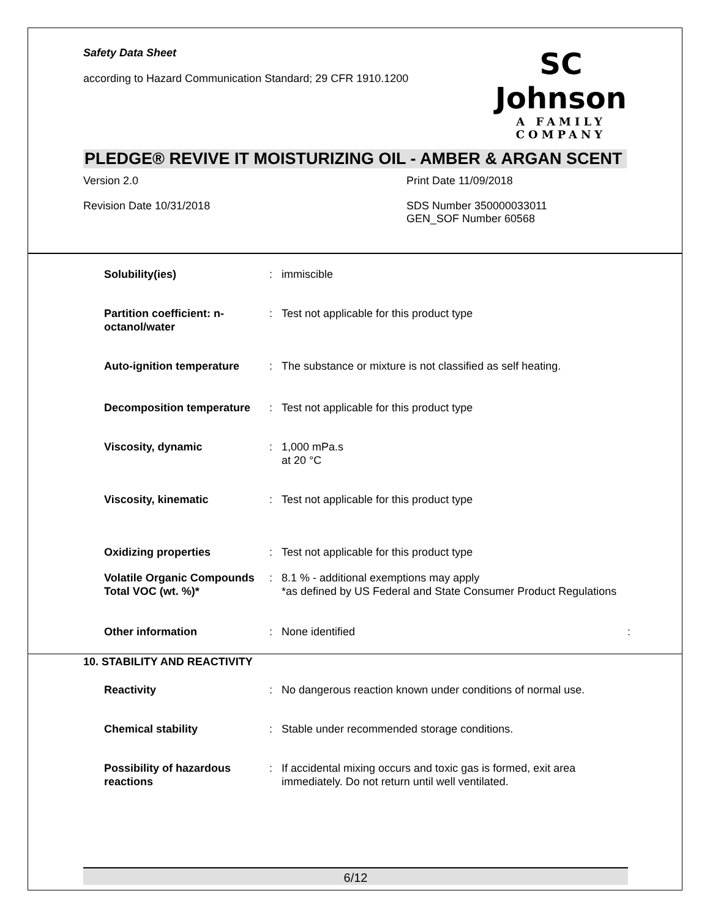Safety Data Sheet
according to Hazard Communication Standard; 29 CFR 1910.1200
SC Johnson
A FAMILY COMPANY
PLEDGE® REVIVE IT MOISTURIZING OIL - AMBER & ARGAN SCENT
Version 2.0
Print Date 11/09/2018
Revision Date 10/31/2018
SDS Number 350000033011
GEN_SOF Number 60568
| Solubility(ies) | : | immiscible |
| Partition coefficient: n-octanol/water | : | Test not applicable for this product type |
| Auto-ignition temperature | : | The substance or mixture is not classified as self heating. |
| Decomposition temperature | : | Test not applicable for this product type |
| Viscosity, dynamic | : | 1,000 mPa.s at 20 °C |
| Viscosity, kinematic | : | Test not applicable for this product type |
| Oxidizing properties | : | Test not applicable for this product type |
| Volatile Organic Compounds Total VOC (wt. %)* | : | 8.1 % - additional exemptions may apply *as defined by US Federal and State Consumer Product Regulations |
| Other information | : | None identified : |
10. STABILITY AND REACTIVITY
| Reactivity | : | No dangerous reaction known under conditions of normal use. |
| Chemical stability | : | Stable under recommended storage conditions. |
| Possibility of hazardous reactions | : | If accidental mixing occurs and toxic gas is formed, exit area immediately. Do not return until well ventilated. |
6/12